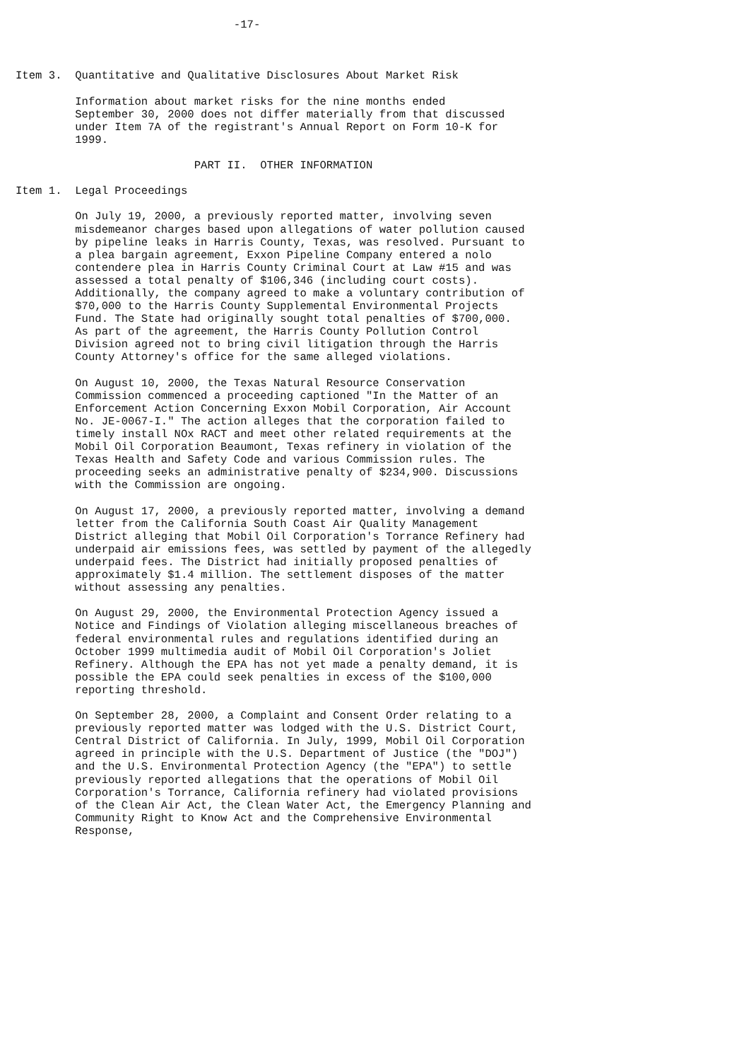-17-



Item 3.  Quantitative and Qualitative Disclosures About Market Risk

         Information about market risks for the nine months ended
         September 30, 2000 does not differ materially from that discussed
         under Item 7A of the registrant's Annual Report on Form 10-K for
         1999.

                           PART II.  OTHER INFORMATION

Item 1.  Legal Proceedings

         On July 19, 2000, a previously reported matter, involving seven
         misdemeanor charges based upon allegations of water pollution caused
         by pipeline leaks in Harris County, Texas, was resolved. Pursuant to
         a plea bargain agreement, Exxon Pipeline Company entered a nolo
         contendere plea in Harris County Criminal Court at Law #15 and was
         assessed a total penalty of $106,346 (including court costs).
         Additionally, the company agreed to make a voluntary contribution of
         $70,000 to the Harris County Supplemental Environmental Projects
         Fund. The State had originally sought total penalties of $700,000.
         As part of the agreement, the Harris County Pollution Control
         Division agreed not to bring civil litigation through the Harris
         County Attorney's office for the same alleged violations.

         On August 10, 2000, the Texas Natural Resource Conservation
         Commission commenced a proceeding captioned "In the Matter of an
         Enforcement Action Concerning Exxon Mobil Corporation, Air Account
         No. JE-0067-I." The action alleges that the corporation failed to
         timely install NOx RACT and meet other related requirements at the
         Mobil Oil Corporation Beaumont, Texas refinery in violation of the
         Texas Health and Safety Code and various Commission rules. The
         proceeding seeks an administrative penalty of $234,900. Discussions
         with the Commission are ongoing.

         On August 17, 2000, a previously reported matter, involving a demand
         letter from the California South Coast Air Quality Management
         District alleging that Mobil Oil Corporation's Torrance Refinery had
         underpaid air emissions fees, was settled by payment of the allegedly
         underpaid fees. The District had initially proposed penalties of
         approximately $1.4 million. The settlement disposes of the matter
         without assessing any penalties.

         On August 29, 2000, the Environmental Protection Agency issued a
         Notice and Findings of Violation alleging miscellaneous breaches of
         federal environmental rules and regulations identified during an
         October 1999 multimedia audit of Mobil Oil Corporation's Joliet
         Refinery. Although the EPA has not yet made a penalty demand, it is
         possible the EPA could seek penalties in excess of the $100,000
         reporting threshold.

         On September 28, 2000, a Complaint and Consent Order relating to a
         previously reported matter was lodged with the U.S. District Court,
         Central District of California. In July, 1999, Mobil Oil Corporation
         agreed in principle with the U.S. Department of Justice (the "DOJ")
         and the U.S. Environmental Protection Agency (the "EPA") to settle
         previously reported allegations that the operations of Mobil Oil
         Corporation's Torrance, California refinery had violated provisions
         of the Clean Air Act, the Clean Water Act, the Emergency Planning and
         Community Right to Know Act and the Comprehensive Environmental
         Response,